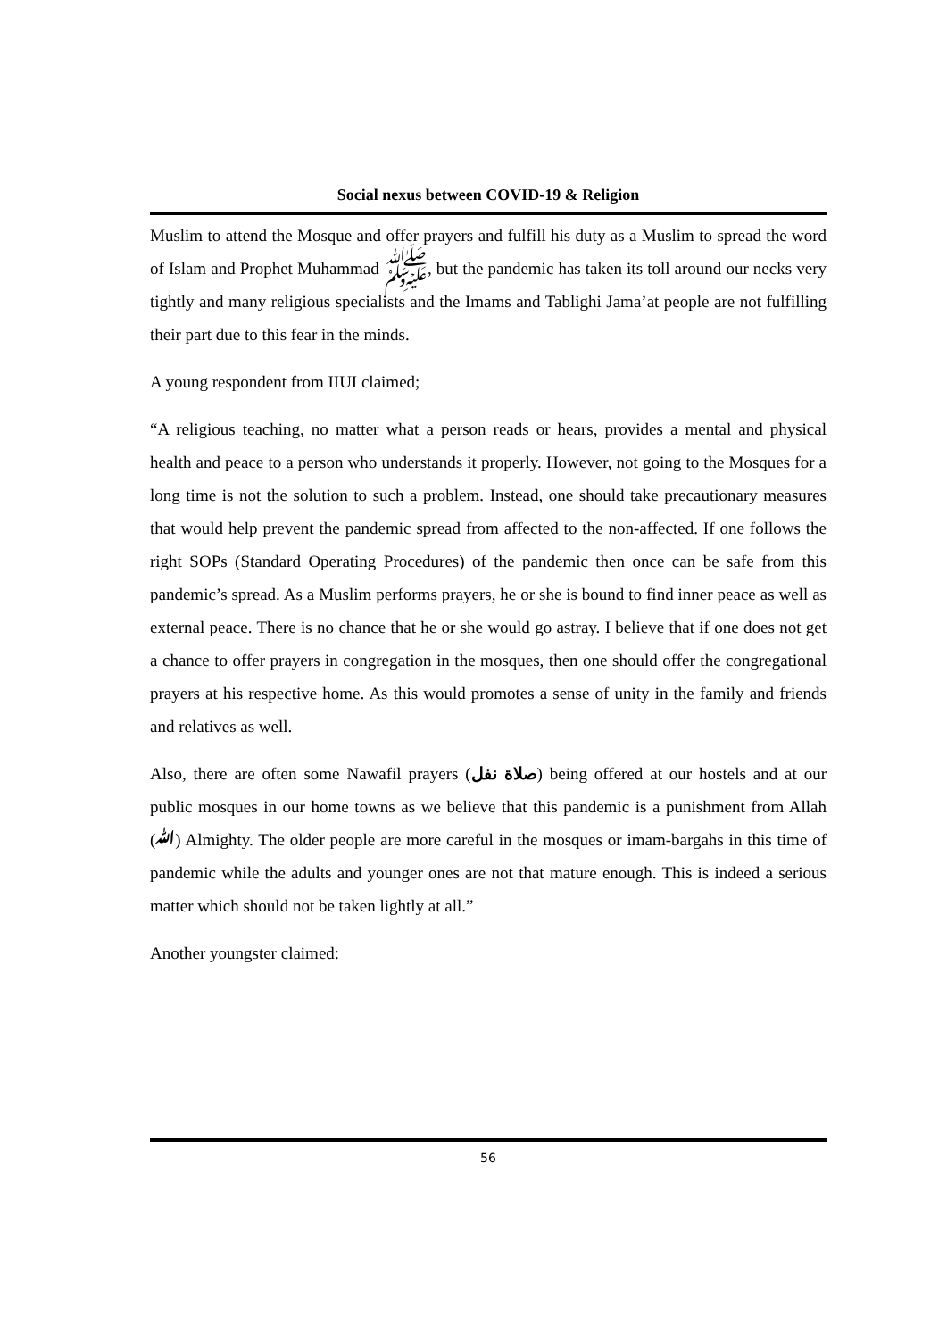Social nexus between COVID-19 & Religion
Muslim to attend the Mosque and offer prayers and fulfill his duty as a Muslim to spread the word of Islam and Prophet Muhammad ﷺ, but the pandemic has taken its toll around our necks very tightly and many religious specialists and the Imams and Tablighi Jama’at people are not fulfilling their part due to this fear in the minds.
A young respondent from IIUI claimed;
“A religious teaching, no matter what a person reads or hears, provides a mental and physical health and peace to a person who understands it properly. However, not going to the Mosques for a long time is not the solution to such a problem. Instead, one should take precautionary measures that would help prevent the pandemic spread from affected to the non-affected. If one follows the right SOPs (Standard Operating Procedures) of the pandemic then once can be safe from this pandemic’s spread. As a Muslim performs prayers, he or she is bound to find inner peace as well as external peace. There is no chance that he or she would go astray. I believe that if one does not get a chance to offer prayers in congregation in the mosques, then one should offer the congregational prayers at his respective home. As this would promotes a sense of unity in the family and friends and relatives as well.
Also, there are often some Nawafil prayers (صلاة نفل) being offered at our hostels and at our public mosques in our home towns as we believe that this pandemic is a punishment from Allah (ﷲ) Almighty. The older people are more careful in the mosques or imam-bargahs in this time of pandemic while the adults and younger ones are not that mature enough. This is indeed a serious matter which should not be taken lightly at all.”
Another youngster claimed:
56